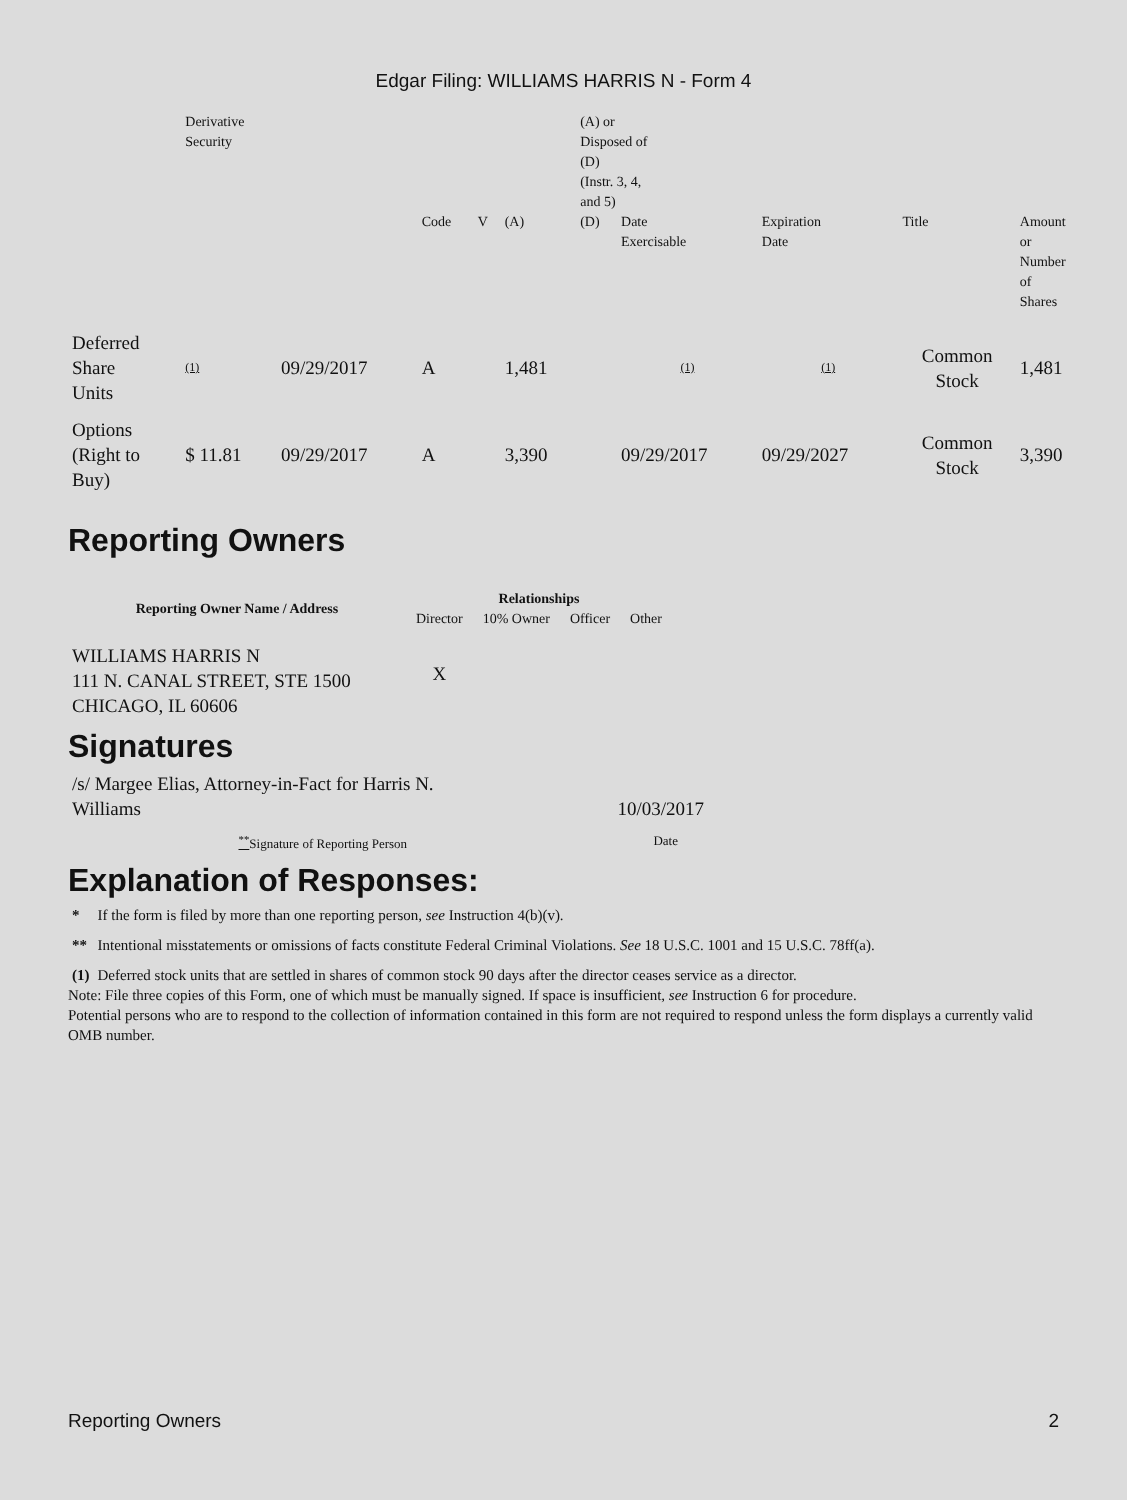Edgar Filing: WILLIAMS HARRIS N - Form 4
| | Derivative Security | | | | | (A) or Disposed of (D) (Instr. 3, 4, and 5) | | | | | |
| | | | Code | V | (A) | (D) | Date Exercisable | Expiration Date | Title | Amount or Number of Shares | |
| Deferred Share Units | (1) | 09/29/2017 | A | | 1,481 | | (1) | (1) | Common Stock | 1,481 | |
| Options (Right to Buy) | $ 11.81 | 09/29/2017 | A | | 3,390 | | 09/29/2017 | 09/29/2027 | Common Stock | 3,390 | |
Reporting Owners
| Reporting Owner Name / Address | Relationships | | | |
| --- | --- | --- | --- | --- |
| | Director | 10% Owner | Officer | Other |
| WILLIAMS HARRIS N 111 N. CANAL STREET, STE 1500 CHICAGO, IL 60606 | X | | | |
Signatures
| /s/ Margee Elias, Attorney-in-Fact for Harris N. Williams | 10/03/2017 |
| <sup>**</sup> Signature of Reporting Person | Date |
Explanation of Responses:
| * | If the form is filed by more than one reporting person, see Instruction 4(b)(v). |
| ** | Intentional misstatements or omissions of facts constitute Federal Criminal Violations. See 18 U.S.C. 1001 and 15 U.S.C. 78ff(a). |
| (1) | Deferred stock units that are settled in shares of common stock 90 days after the director ceases service as a director. |
Note: File three copies of this Form, one of which must be manually signed. If space is insufficient, see Instruction 6 for procedure.
Potential persons who are to respond to the collection of information contained in this form are not required to respond unless the form displays a currently valid OMB number.
Reporting Owners 2